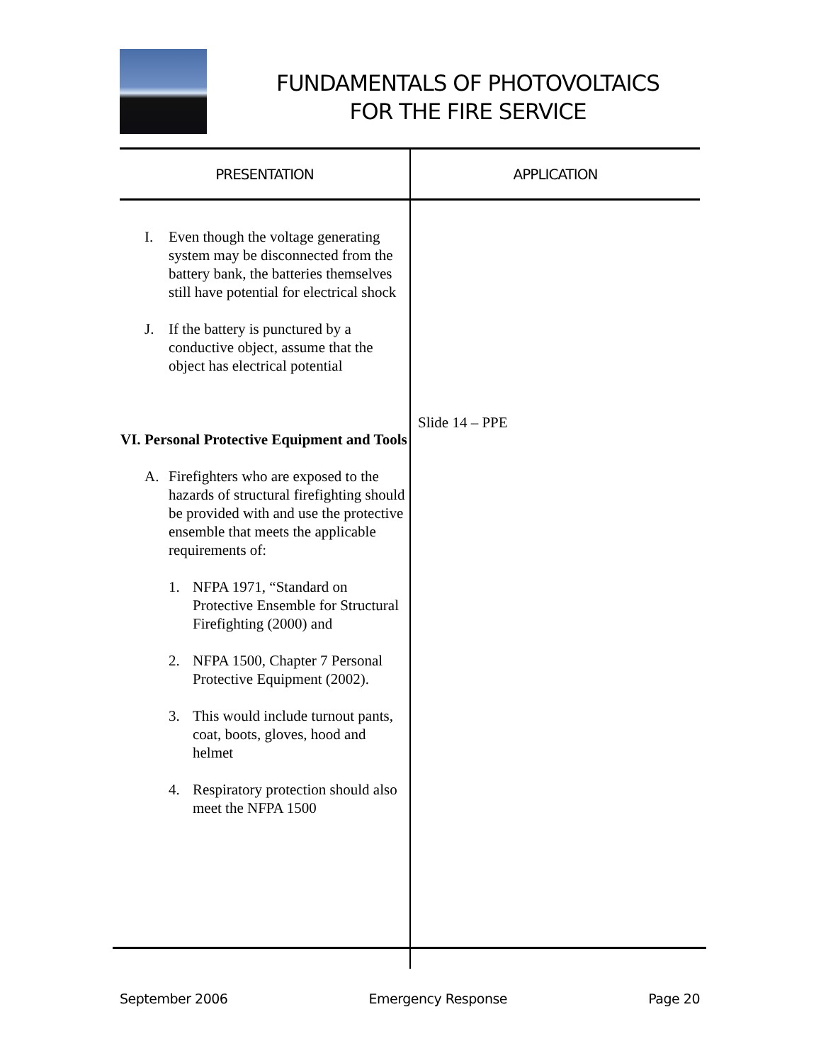FUNDAMENTALS OF PHOTOVOLTAICS
FOR THE FIRE SERVICE
| PRESENTATION | APPLICATION |
| --- | --- |
| I. Even though the voltage generating system may be disconnected from the battery bank, the batteries themselves still have potential for electrical shock J. If the battery is punctured by a conductive object, assume that the object has electrical potential VI. Personal Protective Equipment and Tools A. Firefighters who are exposed to the hazards of structural firefighting should be provided with and use the protective ensemble that meets the applicable requirements of: 1. NFPA 1971, “Standard on Protective Ensemble for Structural Firefighting (2000) and 2. NFPA 1500, Chapter 7 Personal Protective Equipment (2002). 3. This would include turnout pants, coat, boots, gloves, hood and helmet 4. Respiratory protection should also meet the NFPA 1500 | Slide 14 – PPE |
September 2006 Emergency Response Page 20